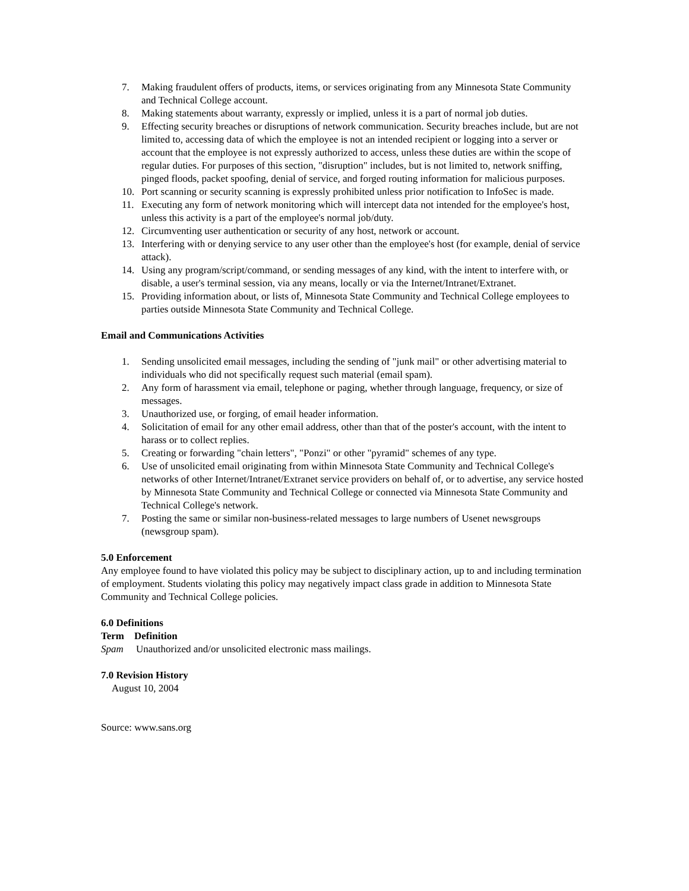7. Making fraudulent offers of products, items, or services originating from any Minnesota State Community and Technical College account.
8. Making statements about warranty, expressly or implied, unless it is a part of normal job duties.
9. Effecting security breaches or disruptions of network communication. Security breaches include, but are not limited to, accessing data of which the employee is not an intended recipient or logging into a server or account that the employee is not expressly authorized to access, unless these duties are within the scope of regular duties. For purposes of this section, "disruption" includes, but is not limited to, network sniffing, pinged floods, packet spoofing, denial of service, and forged routing information for malicious purposes.
10. Port scanning or security scanning is expressly prohibited unless prior notification to InfoSec is made.
11. Executing any form of network monitoring which will intercept data not intended for the employee's host, unless this activity is a part of the employee's normal job/duty.
12. Circumventing user authentication or security of any host, network or account.
13. Interfering with or denying service to any user other than the employee's host (for example, denial of service attack).
14. Using any program/script/command, or sending messages of any kind, with the intent to interfere with, or disable, a user's terminal session, via any means, locally or via the Internet/Intranet/Extranet.
15. Providing information about, or lists of, Minnesota State Community and Technical College employees to parties outside Minnesota State Community and Technical College.
Email and Communications Activities
1. Sending unsolicited email messages, including the sending of "junk mail" or other advertising material to individuals who did not specifically request such material (email spam).
2. Any form of harassment via email, telephone or paging, whether through language, frequency, or size of messages.
3. Unauthorized use, or forging, of email header information.
4. Solicitation of email for any other email address, other than that of the poster's account, with the intent to harass or to collect replies.
5. Creating or forwarding "chain letters", "Ponzi" or other "pyramid" schemes of any type.
6. Use of unsolicited email originating from within Minnesota State Community and Technical College's networks of other Internet/Intranet/Extranet service providers on behalf of, or to advertise, any service hosted by Minnesota State Community and Technical College or connected via Minnesota State Community and Technical College's network.
7. Posting the same or similar non-business-related messages to large numbers of Usenet newsgroups (newsgroup spam).
5.0 Enforcement
Any employee found to have violated this policy may be subject to disciplinary action, up to and including termination of employment. Students violating this policy may negatively impact class grade in addition to Minnesota State Community and Technical College policies.
6.0 Definitions
Term Definition
Spam Unauthorized and/or unsolicited electronic mass mailings.
7.0 Revision History
August 10, 2004
Source: www.sans.org